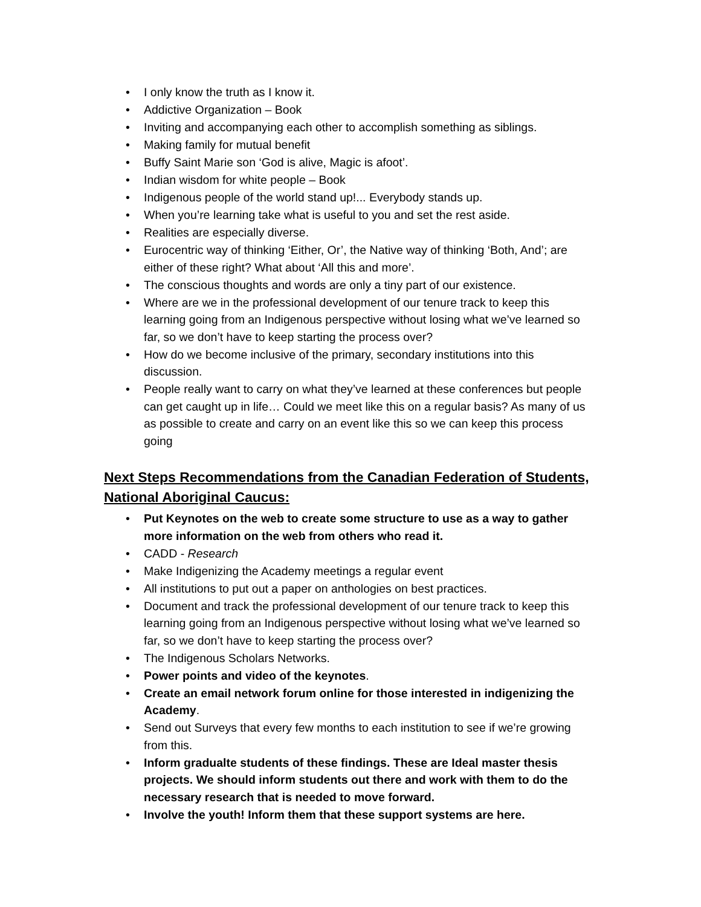• I only know the truth as I know it.
• Addictive Organization – Book
• Inviting and accompanying each other to accomplish something as siblings.
• Making family for mutual benefit
• Buffy Saint Marie son ‘God is alive, Magic is afoot’.
• Indian wisdom for white people – Book
• Indigenous people of the world stand up!... Everybody stands up.
• When you’re learning take what is useful to you and set the rest aside.
• Realities are especially diverse.
• Eurocentric way of thinking ‘Either, Or’, the Native way of thinking ‘Both, And’; are either of these right? What about ‘All this and more’.
• The conscious thoughts and words are only a tiny part of our existence.
• Where are we in the professional development of our tenure track to keep this learning going from an Indigenous perspective without losing what we’ve learned so far, so we don’t have to keep starting the process over?
• How do we become inclusive of the primary, secondary institutions into this discussion.
• People really want to carry on what they’ve learned at these conferences but people can get caught up in life… Could we meet like this on a regular basis? As many of us as possible to create and carry on an event like this so we can keep this process going
Next Steps Recommendations from the Canadian Federation of Students, National Aboriginal Caucus:
• Put Keynotes on the web to create some structure to use as a way to gather more information on the web from others who read it.
• CADD - Research
• Make Indigenizing the Academy meetings a regular event
• All institutions to put out a paper on anthologies on best practices.
• Document and track the professional development of our tenure track to keep this learning going from an Indigenous perspective without losing what we’ve learned so far, so we don’t have to keep starting the process over?
• The Indigenous Scholars Networks.
• Power points and video of the keynotes.
• Create an email network forum online for those interested in indigenizing the Academy.
• Send out Surveys that every few months to each institution to see if we’re growing from this.
• Inform gradualte students of these findings. These are Ideal master thesis projects. We should inform students out there and work with them to do the necessary research that is needed to move forward.
• Involve the youth! Inform them that these support systems are here.